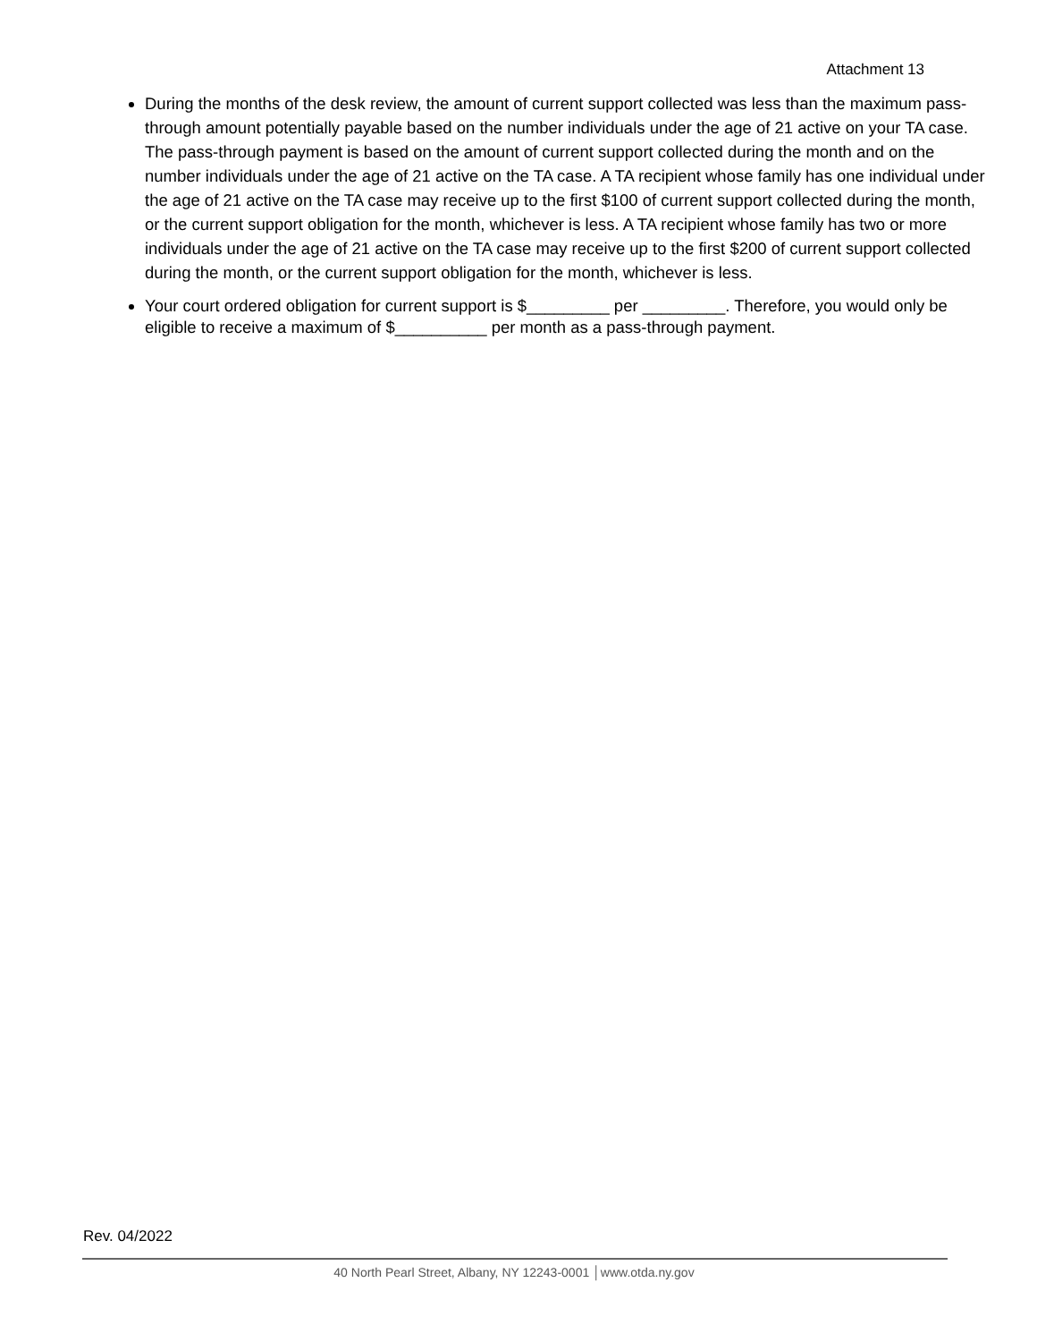Attachment 13
During the months of the desk review, the amount of current support collected was less than the maximum pass-through amount potentially payable based on the number individuals under the age of 21 active on your TA case. The pass-through payment is based on the amount of current support collected during the month and on the number individuals under the age of 21 active on the TA case. A TA recipient whose family has one individual under the age of 21 active on the TA case may receive up to the first $100 of current support collected during the month, or the current support obligation for the month, whichever is less. A TA recipient whose family has two or more individuals under the age of 21 active on the TA case may receive up to the first $200 of current support collected during the month, or the current support obligation for the month, whichever is less.
Your court ordered obligation for current support is $_________ per _________. Therefore, you would only be eligible to receive a maximum of $__________ per month as a pass-through payment.
Rev. 04/2022
40 North Pearl Street, Albany, NY 12243-0001 │www.otda.ny.gov